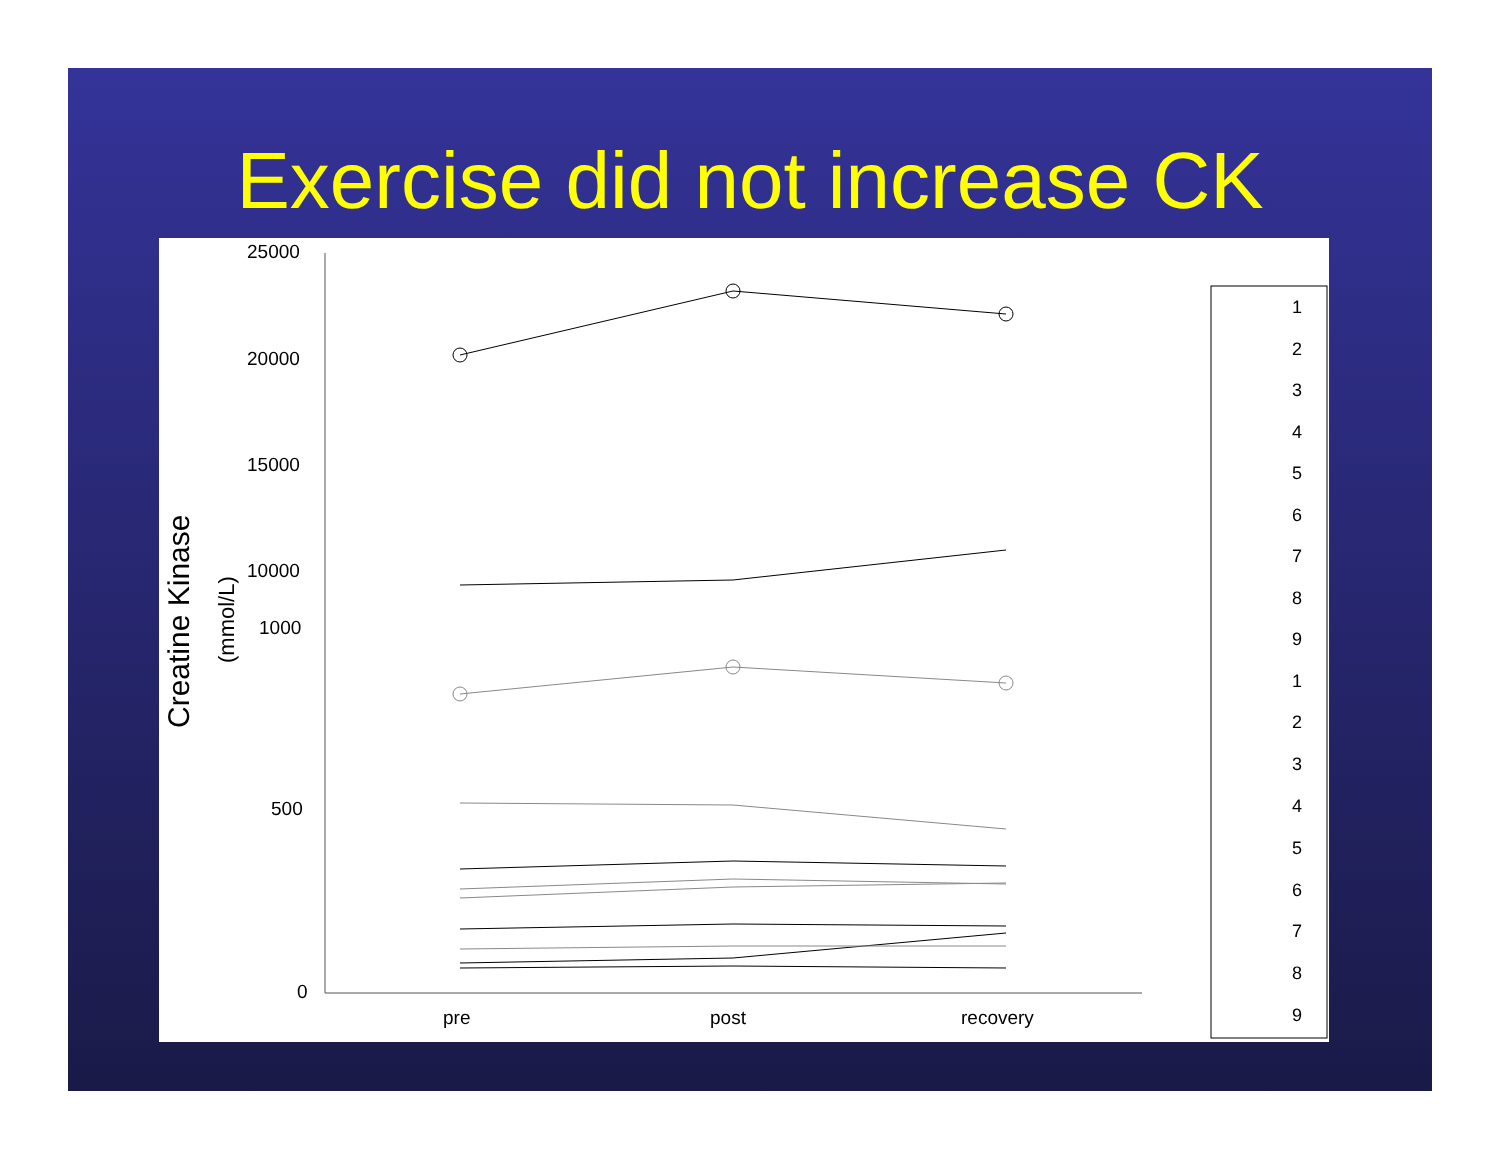Exercise did not increase CK
Creatine Kinase
(mmol/L)
25000
20000
15000
10000
1000
500
0
pre
post
recovery
1
2
3
4
5
6
7
8
9
1
2
3
4
5
6
7
8
9